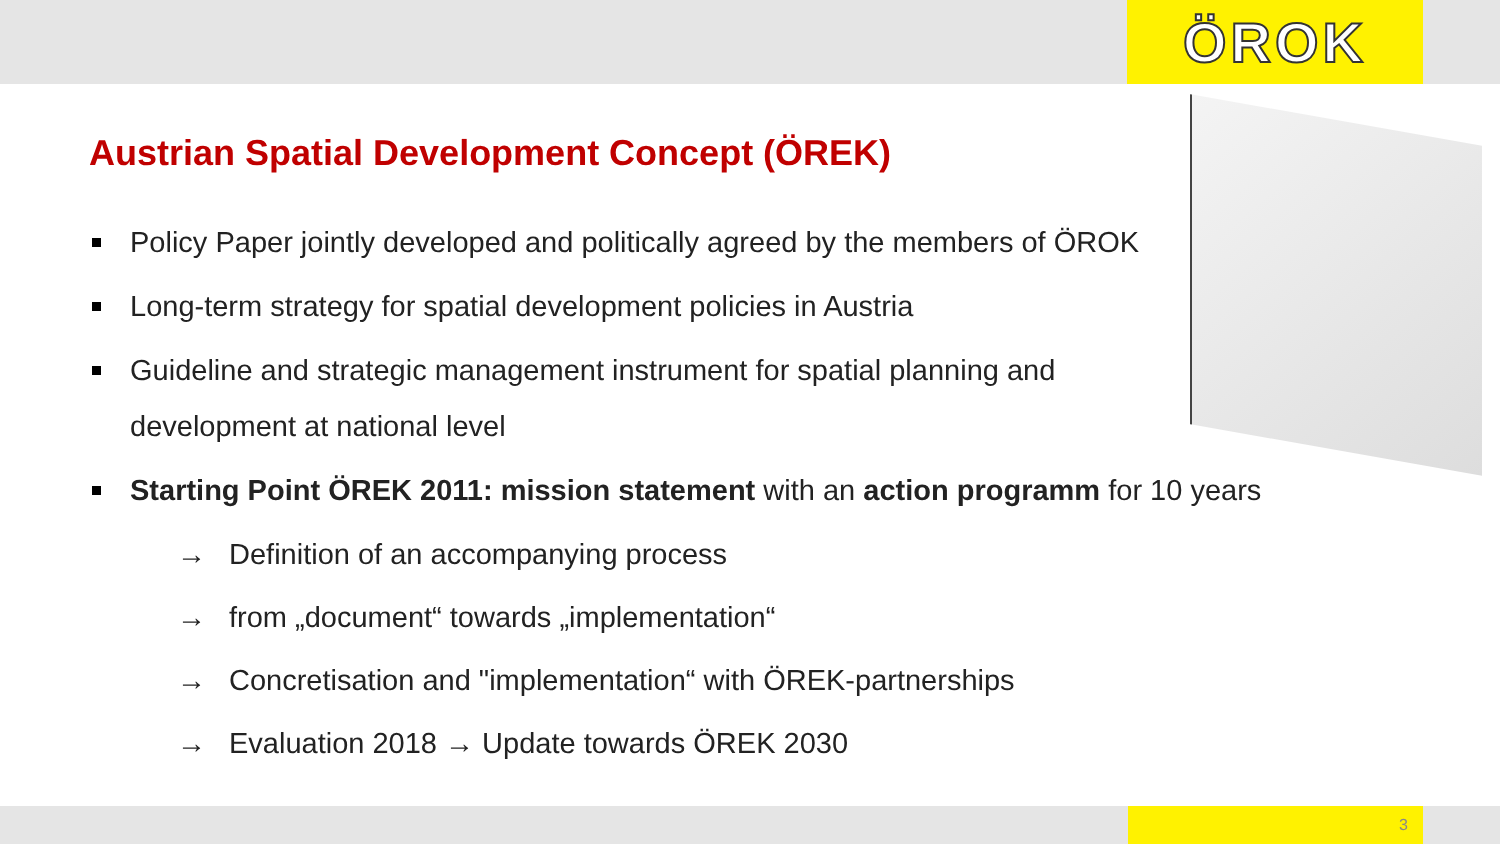ÖROK
Austrian Spatial Development Concept (ÖREK)
Policy Paper jointly developed and politically agreed by the members of ÖROK
Long-term strategy for spatial development policies in Austria
Guideline and strategic management instrument for spatial planning and
development at national level
Starting Point ÖREK 2011: mission statement with an action programm for 10 years
→ Definition of an accompanying process
→ from „document“ towards „implementation“
→ Concretisation and "implementation“ with ÖREK-partnerships
→ Evaluation 2018 → Update towards ÖREK 2030
3